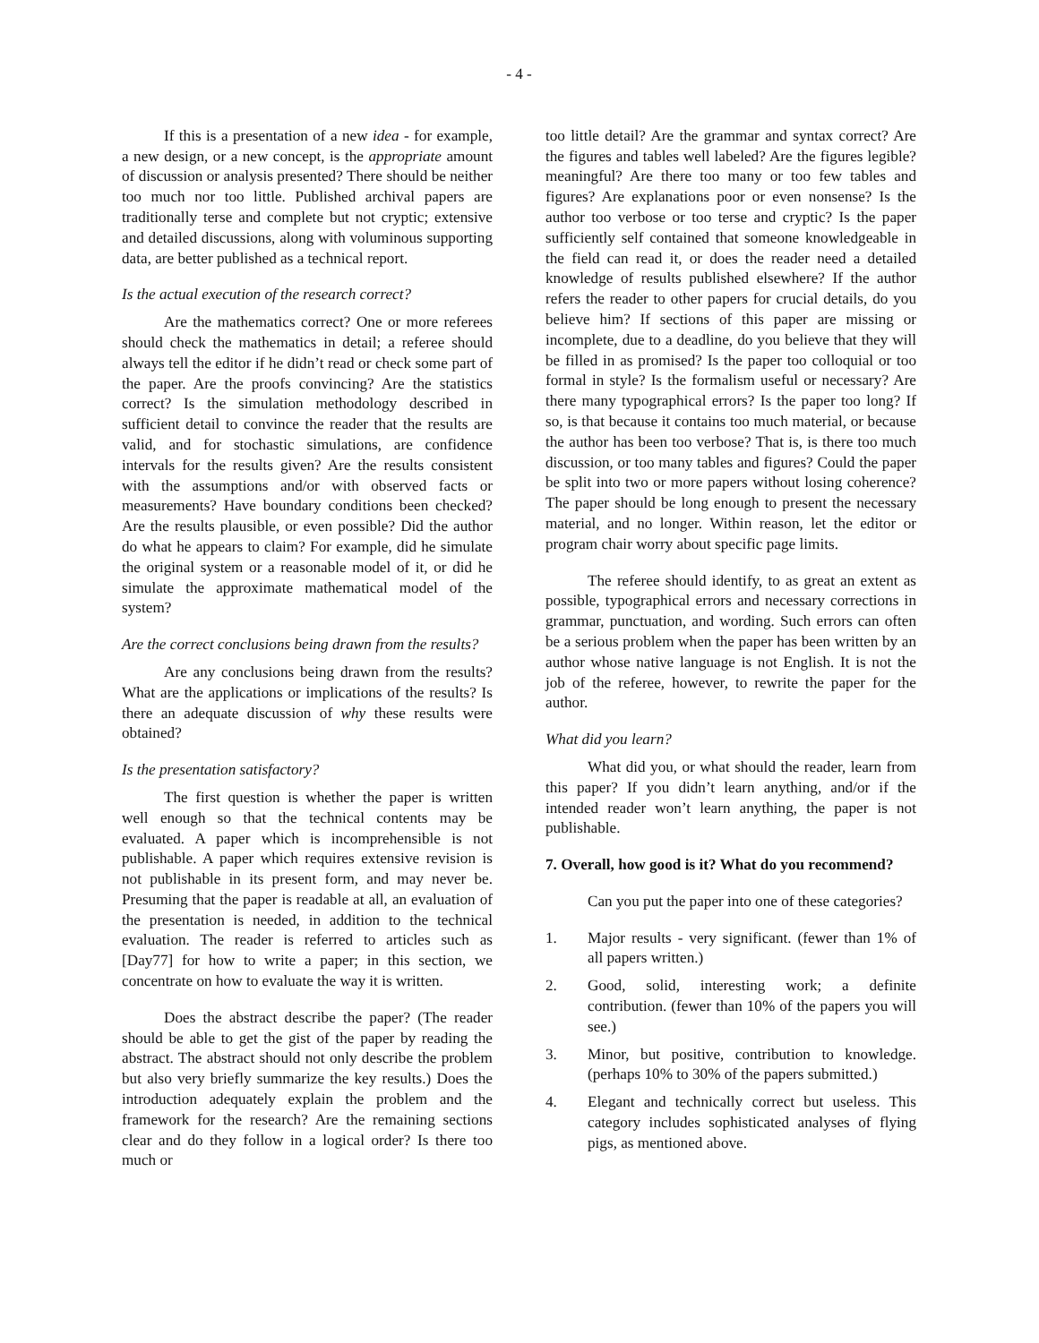- 4 -
If this is a presentation of a new idea - for example, a new design, or a new concept, is the appropriate amount of discussion or analysis presented? There should be neither too much nor too little. Published archival papers are traditionally terse and complete but not cryptic; extensive and detailed discussions, along with voluminous supporting data, are better published as a technical report.
Is the actual execution of the research correct?
Are the mathematics correct? One or more referees should check the mathematics in detail; a referee should always tell the editor if he didn’t read or check some part of the paper. Are the proofs convincing? Are the statistics correct? Is the simulation methodology described in sufficient detail to convince the reader that the results are valid, and for stochastic simulations, are confidence intervals for the results given? Are the results consistent with the assumptions and/or with observed facts or measurements? Have boundary conditions been checked? Are the results plausible, or even possible? Did the author do what he appears to claim? For example, did he simulate the original system or a reasonable model of it, or did he simulate the approximate mathematical model of the system?
Are the correct conclusions being drawn from the results?
Are any conclusions being drawn from the results? What are the applications or implications of the results? Is there an adequate discussion of why these results were obtained?
Is the presentation satisfactory?
The first question is whether the paper is written well enough so that the technical contents may be evaluated. A paper which is incomprehensible is not publishable. A paper which requires extensive revision is not publishable in its present form, and may never be. Presuming that the paper is readable at all, an evaluation of the presentation is needed, in addition to the technical evaluation. The reader is referred to articles such as [Day77] for how to write a paper; in this section, we concentrate on how to evaluate the way it is written.
Does the abstract describe the paper? (The reader should be able to get the gist of the paper by reading the abstract. The abstract should not only describe the problem but also very briefly summarize the key results.) Does the introduction adequately explain the problem and the framework for the research? Are the remaining sections clear and do they follow in a logical order? Is there too much or
too little detail? Are the grammar and syntax correct? Are the figures and tables well labeled? Are the figures legible? meaningful? Are there too many or too few tables and figures? Are explanations poor or even nonsense? Is the author too verbose or too terse and cryptic? Is the paper sufficiently self contained that someone knowledgeable in the field can read it, or does the reader need a detailed knowledge of results published elsewhere? If the author refers the reader to other papers for crucial details, do you believe him? If sections of this paper are missing or incomplete, due to a deadline, do you believe that they will be filled in as promised? Is the paper too colloquial or too formal in style? Is the formalism useful or necessary? Are there many typographical errors? Is the paper too long? If so, is that because it contains too much material, or because the author has been too verbose? That is, is there too much discussion, or too many tables and figures? Could the paper be split into two or more papers without losing coherence? The paper should be long enough to present the necessary material, and no longer. Within reason, let the editor or program chair worry about specific page limits.
The referee should identify, to as great an extent as possible, typographical errors and necessary corrections in grammar, punctuation, and wording. Such errors can often be a serious problem when the paper has been written by an author whose native language is not English. It is not the job of the referee, however, to rewrite the paper for the author.
What did you learn?
What did you, or what should the reader, learn from this paper? If you didn’t learn anything, and/or if the intended reader won’t learn anything, the paper is not publishable.
7. Overall, how good is it? What do you recommend?
Can you put the paper into one of these categories?
1. Major results - very significant. (fewer than 1% of all papers written.)
2. Good, solid, interesting work; a definite contribution. (fewer than 10% of the papers you will see.)
3. Minor, but positive, contribution to knowledge. (perhaps 10% to 30% of the papers submitted.)
4. Elegant and technically correct but useless. This category includes sophisticated analyses of flying pigs, as mentioned above.